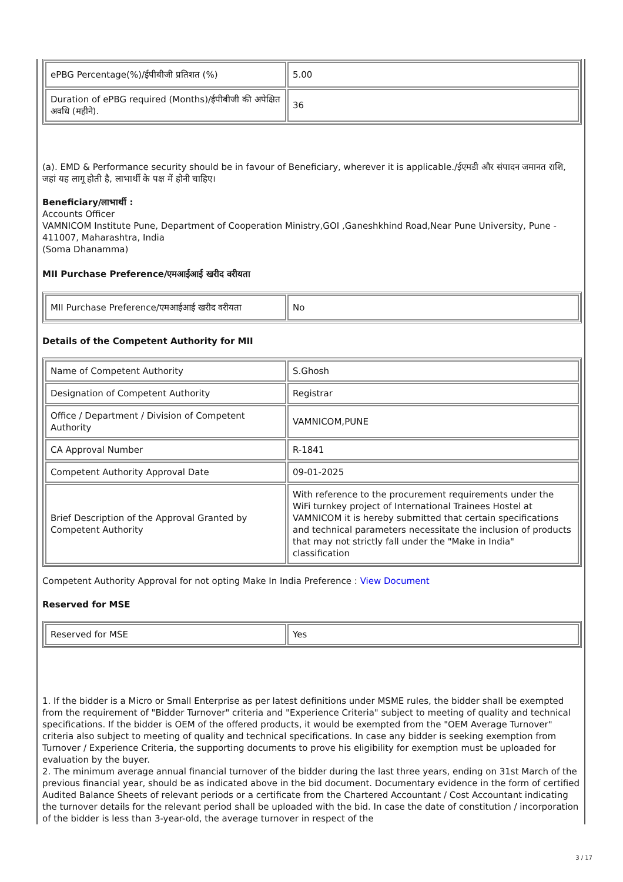| ePBG Percentage(%)/ईपीबीजी प्रतिशत (%) | 5.00 |
| Duration of ePBG required (Months)/ईपीबीजी की अपेक्षित अवधि (महीने). | 36 |
(a). EMD & Performance security should be in favour of Beneficiary, wherever it is applicable./ईएमडी और संपादन जमानत राशि, जहां यह लागू होती है, लाभार्थी के पक्ष में होनी चाहिए।
Beneficiary/लाभार्थी :
Accounts Officer
VAMNICOM Institute Pune, Department of Cooperation Ministry,GOI ,Ganeshkhind Road,Near Pune University, Pune - 411007, Maharashtra, India
(Soma Dhanamma)
MII Purchase Preference/एमआईआई खरीद वरीयता
| MII Purchase Preference/एमआईआई खरीद वरीयता | No |
Details of the Competent Authority for MII
| Name of Competent Authority | S.Ghosh |
| Designation of Competent Authority | Registrar |
| Office / Department / Division of Competent Authority | VAMNICOM,PUNE |
| CA Approval Number | R-1841 |
| Competent Authority Approval Date | 09-01-2025 |
| Brief Description of the Approval Granted by Competent Authority | With reference to the procurement requirements under the WiFi turnkey project of International Trainees Hostel at VAMNICOM it is hereby submitted that certain specifications and technical parameters necessitate the inclusion of products that may not strictly fall under the "Make in India" classification |
Competent Authority Approval for not opting Make In India Preference : View Document
Reserved for MSE
| Reserved for MSE | Yes |
1. If the bidder is a Micro or Small Enterprise as per latest definitions under MSME rules, the bidder shall be exempted from the requirement of "Bidder Turnover" criteria and "Experience Criteria" subject to meeting of quality and technical specifications. If the bidder is OEM of the offered products, it would be exempted from the "OEM Average Turnover" criteria also subject to meeting of quality and technical specifications. In case any bidder is seeking exemption from Turnover / Experience Criteria, the supporting documents to prove his eligibility for exemption must be uploaded for evaluation by the buyer.
2. The minimum average annual financial turnover of the bidder during the last three years, ending on 31st March of the previous financial year, should be as indicated above in the bid document. Documentary evidence in the form of certified Audited Balance Sheets of relevant periods or a certificate from the Chartered Accountant / Cost Accountant indicating the turnover details for the relevant period shall be uploaded with the bid. In case the date of constitution / incorporation of the bidder is less than 3-year-old, the average turnover in respect of the
3 / 17